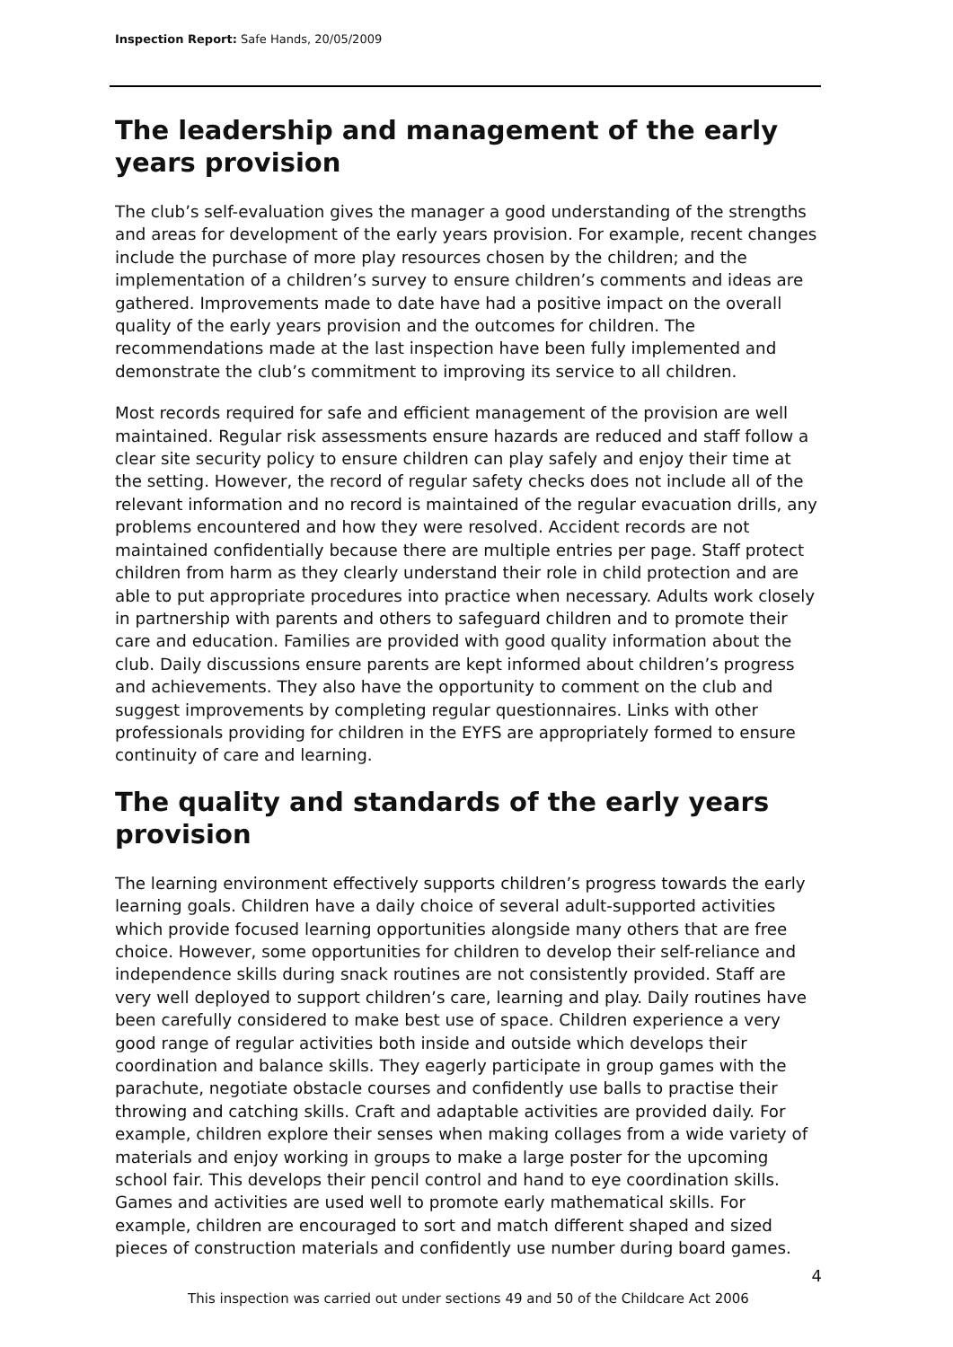Inspection Report: Safe Hands, 20/05/2009
The leadership and management of the early years provision
The club’s self-evaluation gives the manager a good understanding of the strengths and areas for development of the early years provision. For example, recent changes include the purchase of more play resources chosen by the children; and the implementation of a children’s survey to ensure children’s comments and ideas are gathered. Improvements made to date have had a positive impact on the overall quality of the early years provision and the outcomes for children. The recommendations made at the last inspection have been fully implemented and demonstrate the club’s commitment to improving its service to all children.
Most records required for safe and efficient management of the provision are well maintained. Regular risk assessments ensure hazards are reduced and staff follow a clear site security policy to ensure children can play safely and enjoy their time at the setting. However, the record of regular safety checks does not include all of the relevant information and no record is maintained of the regular evacuation drills, any problems encountered and how they were resolved. Accident records are not maintained confidentially because there are multiple entries per page. Staff protect children from harm as they clearly understand their role in child protection and are able to put appropriate procedures into practice when necessary. Adults work closely in partnership with parents and others to safeguard children and to promote their care and education. Families are provided with good quality information about the club. Daily discussions ensure parents are kept informed about children’s progress and achievements. They also have the opportunity to comment on the club and suggest improvements by completing regular questionnaires. Links with other professionals providing for children in the EYFS are appropriately formed to ensure continuity of care and learning.
The quality and standards of the early years provision
The learning environment effectively supports children’s progress towards the early learning goals. Children have a daily choice of several adult-supported activities which provide focused learning opportunities alongside many others that are free choice. However, some opportunities for children to develop their self-reliance and independence skills during snack routines are not consistently provided. Staff are very well deployed to support children’s care, learning and play. Daily routines have been carefully considered to make best use of space. Children experience a very good range of regular activities both inside and outside which develops their coordination and balance skills. They eagerly participate in group games with the parachute, negotiate obstacle courses and confidently use balls to practise their throwing and catching skills. Craft and adaptable activities are provided daily. For example, children explore their senses when making collages from a wide variety of materials and enjoy working in groups to make a large poster for the upcoming school fair. This develops their pencil control and hand to eye coordination skills. Games and activities are used well to promote early mathematical skills. For example, children are encouraged to sort and match different shaped and sized pieces of construction materials and confidently use number during board games.
4
This inspection was carried out under sections 49 and 50 of the Childcare Act 2006